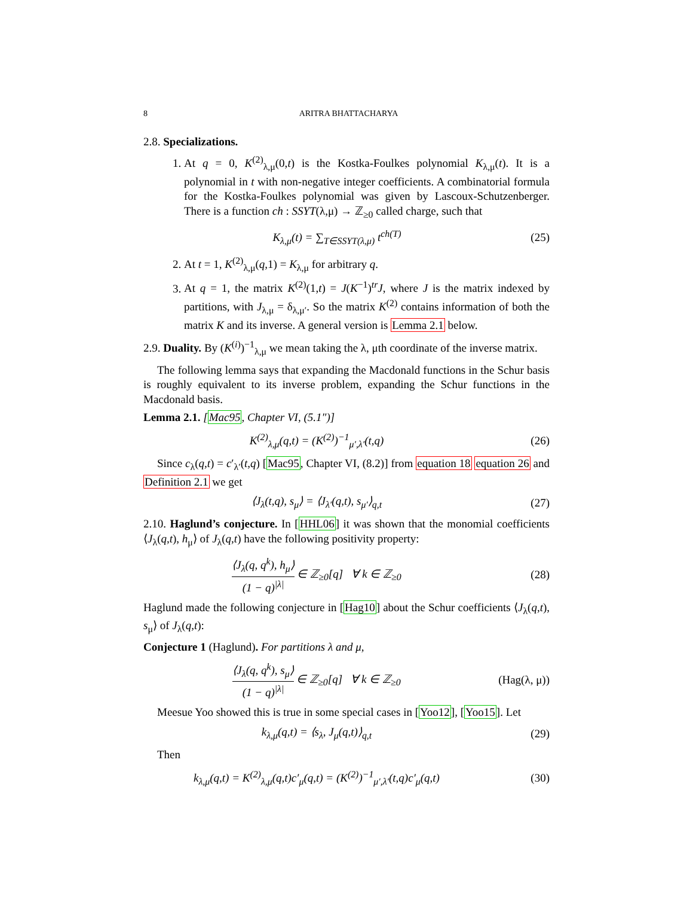8 ARITRA BHATTACHARYA
2.8. Specializations.
1. At q = 0, K<sup>(2)</sup><sub>λ,μ</sub>(0,t) is the Kostka-Foulkes polynomial K<sub>λ,μ</sub>(t). It is a polynomial in t with non-negative integer coefficients. A combinatorial formula for the Kostka-Foulkes polynomial was given by Lascoux-Schutzenberger. There is a function ch : SSYT(λ,μ) → ℤ<sub>≥0</sub> called charge, such that
K<sub>λ,μ</sub>(t) = ∑<sub>T∈SSYT(λ,μ)</sub> t<sup>ch(T)</sup> (25)
2. At t = 1, K<sup>(2)</sup><sub>λ,μ</sub>(q,1) = K<sub>λ,μ</sub> for arbitrary q.
3. At q = 1, the matrix K<sup>(2)</sup>(1,t) = J(K<sup>−1</sup>)<sup>tr</sup>J, where J is the matrix indexed by partitions, with J<sub>λ,μ</sub> = δ<sub>λ,μ′</sub>. So the matrix K<sup>(2)</sup> contains information of both the matrix K and its inverse. A general version is Lemma 2.1 below.
2.9. Duality. By (K<sup>(i)</sup>)<sup>−1</sup><sub>λ,μ</sub> we mean taking the λ, μth coordinate of the inverse matrix.
The following lemma says that expanding the Macdonald functions in the Schur basis is roughly equivalent to its inverse problem, expanding the Schur functions in the Macdonald basis.
Lemma 2.1. [Mac95, Chapter VI, (5.1″)]
K<sup>(2)</sup><sub>λ,μ</sub>(q,t) = (K<sup>(2)</sup>)<sup>−1</sup><sub>μ′,λ′</sub>(t,q) (26)
Since c<sub>λ</sub>(q,t) = c′<sub>λ′</sub>(t,q) [Mac95, Chapter VI, (8.2)] from equation 18 equation 26 and Definition 2.1 we get
⟨J<sub>λ</sub>(t,q), s<sub>μ</sub>⟩ = ⟨J<sub>λ′</sub>(q,t), s<sub>μ′</sub>⟩<sub>q,t</sub> (27)
2.10. Haglund’s conjecture. In [HHL06] it was shown that the monomial coefficients ⟨J<sub>λ</sub>(q,t), h<sub>μ</sub>⟩ of J<sub>λ</sub>(q,t) have the following positivity property:
⟨J<sub>λ</sub>(q, q<sup>k</sup>), h<sub>μ</sub>⟩ (1 − q)<sup>|λ|</sup> ∈ ℤ<sub>≥0</sub>[q] ∀ k ∈ ℤ<sub>≥0</sub> (28)
Haglund made the following conjecture in [Hag10] about the Schur coefficients ⟨J<sub>λ</sub>(q,t), s<sub>μ</sub>⟩ of J<sub>λ</sub>(q,t):
Conjecture 1 (Haglund). For partitions λ and μ,
⟨J<sub>λ</sub>(q, q<sup>k</sup>), s<sub>μ</sub>⟩ (1 − q)<sup>|λ|</sup> ∈ ℤ<sub>≥0</sub>[q] ∀ k ∈ ℤ<sub>≥0</sub> (Hag(λ, μ))
Meesue Yoo showed this is true in some special cases in [Yoo12], [Yoo15]. Let
k<sub>λ,μ</sub>(q,t) = ⟨s<sub>λ</sub>, J<sub>μ</sub>(q,t)⟩<sub>q,t</sub> (29)
Then
k<sub>λ,μ</sub>(q,t) = K<sup>(2)</sup><sub>λ,μ</sub>(q,t)c′<sub>μ</sub>(q,t) = (K<sup>(2)</sup>)<sup>−1</sup><sub>μ′,λ′</sub>(t,q)c′<sub>μ</sub>(q,t) (30)